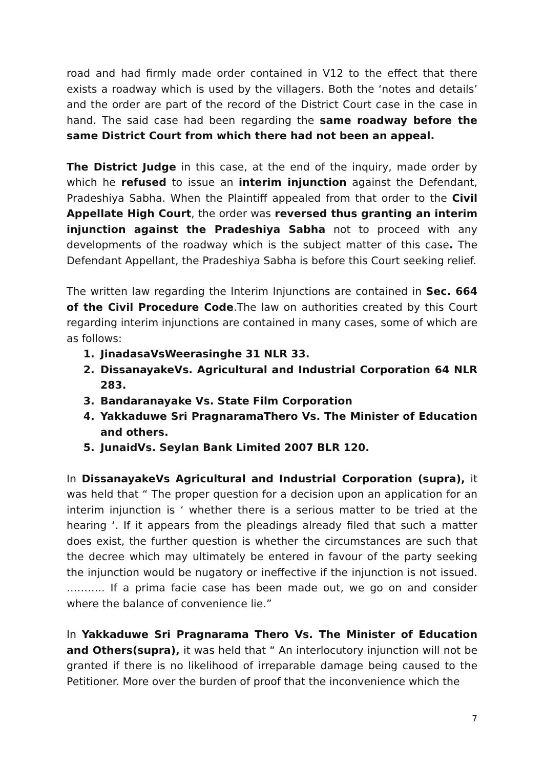road and had firmly made order contained in V12 to the effect that there exists a roadway which is used by the villagers. Both the ‘notes and details’ and the order are part of the record of the District Court case in the case in hand. The said case had been regarding the same roadway before the same District Court from which there had not been an appeal.
The District Judge in this case, at the end of the inquiry, made order by which he refused to issue an interim injunction against the Defendant, Pradeshiya Sabha. When the Plaintiff appealed from that order to the Civil Appellate High Court, the order was reversed thus granting an interim injunction against the Pradeshiya Sabha not to proceed with any developments of the roadway which is the subject matter of this case. The Defendant Appellant, the Pradeshiya Sabha is before this Court seeking relief.
The written law regarding the Interim Injunctions are contained in Sec. 664 of the Civil Procedure Code.The law on authorities created by this Court regarding interim injunctions are contained in many cases, some of which are as follows:
1. JinadasaVsWeerasinghe 31 NLR 33.
2. DissanayakeVs. Agricultural and Industrial Corporation 64 NLR 283.
3. Bandaranayake Vs. State Film Corporation
4. Yakkaduwe Sri PragnaramaThero Vs. The Minister of Education and others.
5. JunaidVs. Seylan Bank Limited 2007 BLR 120.
In DissanayakeVs Agricultural and Industrial Corporation (supra), it was held that “ The proper question for a decision upon an application for an interim injunction is ‘ whether there is a serious matter to be tried at the hearing ‘. If it appears from the pleadings already filed that such a matter does exist, the further question is whether the circumstances are such that the decree which may ultimately be entered in favour of the party seeking the injunction would be nugatory or ineffective if the injunction is not issued. ……….. If a prima facie case has been made out, we go on and consider where the balance of convenience lie.”
In Yakkaduwe Sri Pragnarama Thero Vs. The Minister of Education and Others(supra), it was held that “ An interlocutory injunction will not be granted if there is no likelihood of irreparable damage being caused to the Petitioner. More over the burden of proof that the inconvenience which the
7